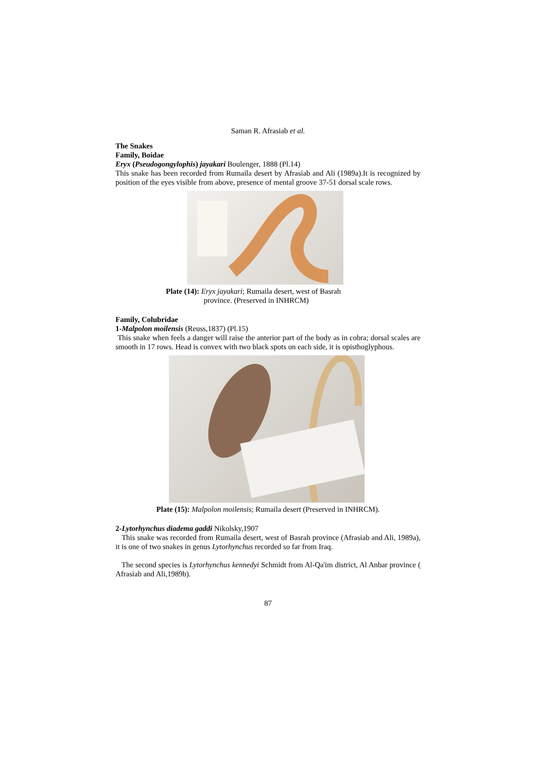Saman R. Afrasiab et al.
The Snakes
Family, Boidae
Eryx (Pseudogongylophis) jayakari Boulenger, 1888 (Pl.14)
This snake has been recorded from Rumaila desert by Afrasiab and Ali (1989a).It is recognized by position of the eyes visible from above, presence of mental groove 37-51 dorsal scale rows.
Plate (14): Eryx jayakari; Rumaila desert, west of Basrah
province. (Preserved in INHRCM)
Family, Colubridae
1-Malpolon moilensis (Reuss,1837) (Pl.15)
This snake when feels a danger will raise the anterior part of the body as in cobra; dorsal scales are smooth in 17 rows. Head is convex with two black spots on each side, it is opisthoglyphous.
Plate (15): Malpolon moilensis; Rumaila desert (Preserved in INHRCM).
2-Lytorhynchus diadema gaddi Nikolsky,1907
This snake was recorded from Rumaila desert, west of Basrah province (Afrasiab and Ali, 1989a), it is one of two snakes in genus Lytorhynchus recorded so far from Iraq.
The second species is Lytorhynchus kennedyi Schmidt from Al-Qa'im district, Al Anbar province ( Afrasiab and Ali,1989b).
87